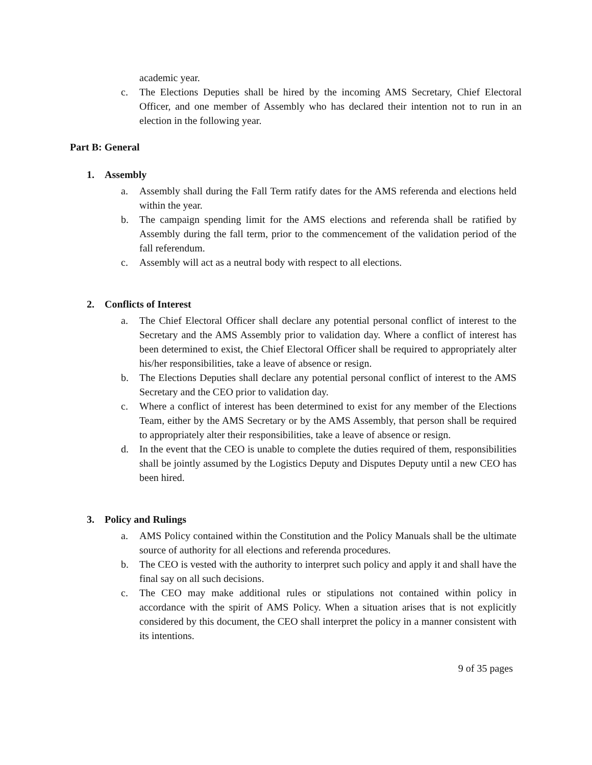academic year.
c. The Elections Deputies shall be hired by the incoming AMS Secretary, Chief Electoral Officer, and one member of Assembly who has declared their intention not to run in an election in the following year.
Part B: General
1. Assembly
a. Assembly shall during the Fall Term ratify dates for the AMS referenda and elections held within the year.
b. The campaign spending limit for the AMS elections and referenda shall be ratified by Assembly during the fall term, prior to the commencement of the validation period of the fall referendum.
c. Assembly will act as a neutral body with respect to all elections.
2. Conflicts of Interest
a. The Chief Electoral Officer shall declare any potential personal conflict of interest to the Secretary and the AMS Assembly prior to validation day. Where a conflict of interest has been determined to exist, the Chief Electoral Officer shall be required to appropriately alter his/her responsibilities, take a leave of absence or resign.
b. The Elections Deputies shall declare any potential personal conflict of interest to the AMS Secretary and the CEO prior to validation day.
c. Where a conflict of interest has been determined to exist for any member of the Elections Team, either by the AMS Secretary or by the AMS Assembly, that person shall be required to appropriately alter their responsibilities, take a leave of absence or resign.
d. In the event that the CEO is unable to complete the duties required of them, responsibilities shall be jointly assumed by the Logistics Deputy and Disputes Deputy until a new CEO has been hired.
3. Policy and Rulings
a. AMS Policy contained within the Constitution and the Policy Manuals shall be the ultimate source of authority for all elections and referenda procedures.
b. The CEO is vested with the authority to interpret such policy and apply it and shall have the final say on all such decisions.
c. The CEO may make additional rules or stipulations not contained within policy in accordance with the spirit of AMS Policy. When a situation arises that is not explicitly considered by this document, the CEO shall interpret the policy in a manner consistent with its intentions.
9 of 35 pages